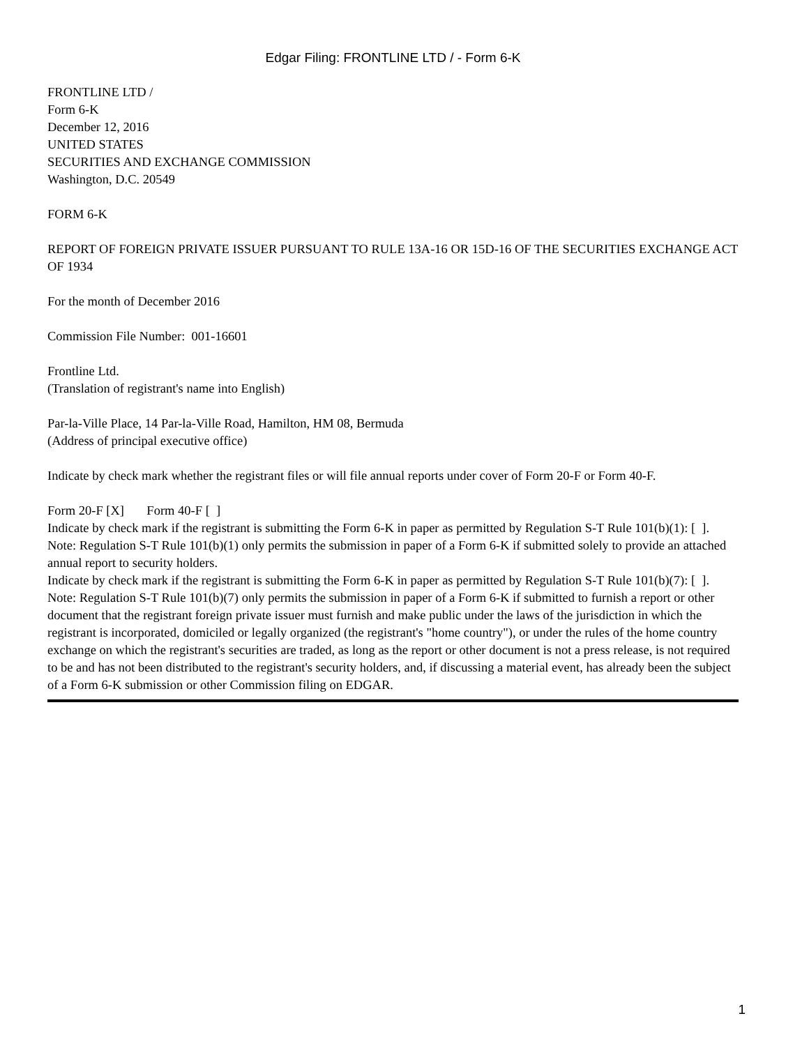Edgar Filing: FRONTLINE LTD / - Form 6-K
FRONTLINE LTD /
Form 6-K
December 12, 2016
UNITED STATES
SECURITIES AND EXCHANGE COMMISSION
Washington, D.C. 20549
FORM 6-K
REPORT OF FOREIGN PRIVATE ISSUER PURSUANT TO RULE 13A-16 OR 15D-16 OF THE SECURITIES EXCHANGE ACT OF 1934
For the month of December 2016
Commission File Number: 001-16601
Frontline Ltd.
(Translation of registrant's name into English)
Par-la-Ville Place, 14 Par-la-Ville Road, Hamilton, HM 08, Bermuda
(Address of principal executive office)
Indicate by check mark whether the registrant files or will file annual reports under cover of Form 20-F or Form 40-F.
Form 20-F [X] Form 40-F [ ]
Indicate by check mark if the registrant is submitting the Form 6-K in paper as permitted by Regulation S-T Rule 101(b)(1): [ ].
Note: Regulation S-T Rule 101(b)(1) only permits the submission in paper of a Form 6-K if submitted solely to provide an attached annual report to security holders.
Indicate by check mark if the registrant is submitting the Form 6-K in paper as permitted by Regulation S-T Rule 101(b)(7): [ ].
Note: Regulation S-T Rule 101(b)(7) only permits the submission in paper of a Form 6-K if submitted to furnish a report or other document that the registrant foreign private issuer must furnish and make public under the laws of the jurisdiction in which the registrant is incorporated, domiciled or legally organized (the registrant's "home country"), or under the rules of the home country exchange on which the registrant's securities are traded, as long as the report or other document is not a press release, is not required to be and has not been distributed to the registrant's security holders, and, if discussing a material event, has already been the subject of a Form 6-K submission or other Commission filing on EDGAR.
1